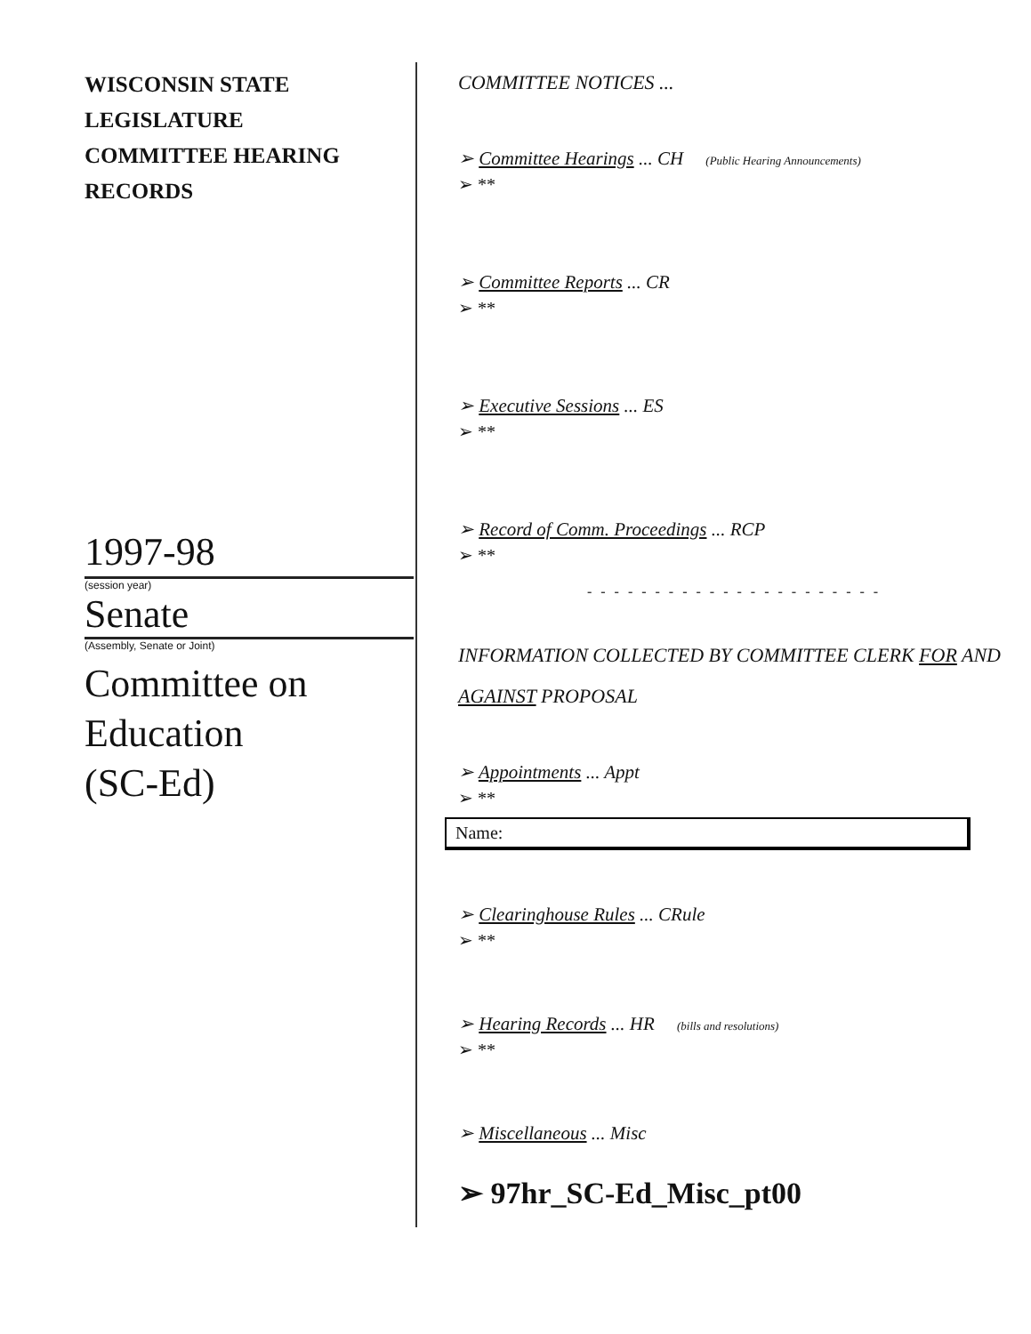WISCONSIN STATE
LEGISLATURE
COMMITTEE HEARING
RECORDS
1997-98
(session year)
Senate
(Assembly, Senate or Joint)
Committee on
Education
(SC-Ed)
COMMITTEE NOTICES ...
➢ Committee Hearings ... CH (Public Hearing Announcements)
➢ **
➢ Committee Reports ... CR
➢ **
➢ Executive Sessions ... ES
➢ **
➢ Record of Comm. Proceedings ... RCP
➢ **
- - - - - - - - - - - - - - - - - - - - - -
INFORMATION COLLECTED BY COMMITTEE CLERK FOR AND AGAINST PROPOSAL
➢ Appointments ... Appt
➢ **
Name:
➢ Clearinghouse Rules ... CRule
➢ **
➢ Hearing Records ... HR (bills and resolutions)
➢ **
➢ Miscellaneous ... Misc
➢ 97hr_SC-Ed_Misc_pt00